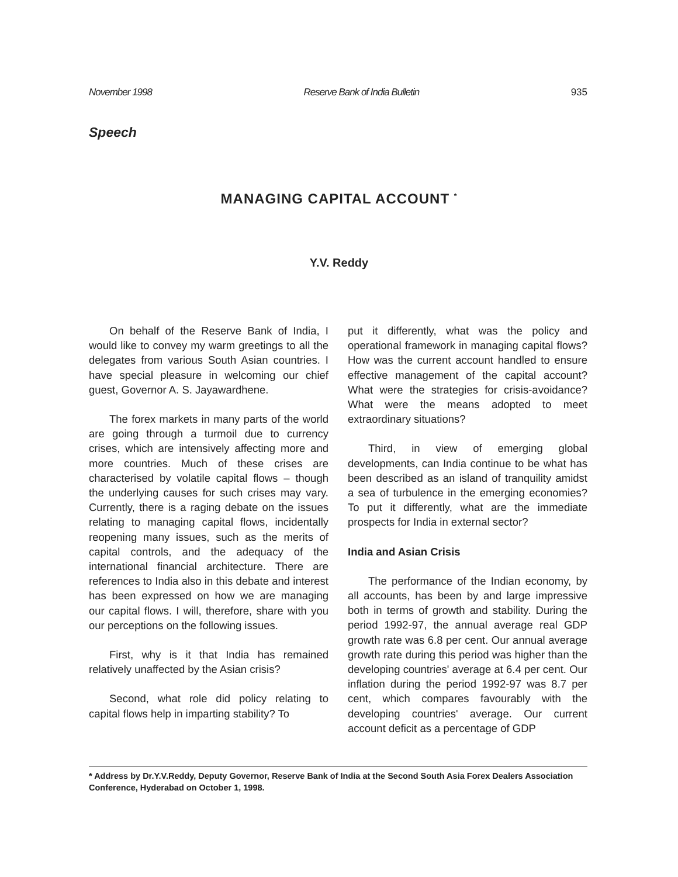November 1998 Reserve Bank of India Bulletin 935
Speech
MANAGING CAPITAL ACCOUNT <sup>*</sup>
Y.V. Reddy
On behalf of the Reserve Bank of India, I would like to convey my warm greetings to all the delegates from various South Asian countries. I have special pleasure in welcoming our chief guest, Governor A. S. Jayawardhene.
The forex markets in many parts of the world are going through a turmoil due to currency crises, which are intensively affecting more and more countries. Much of these crises are characterised by volatile capital flows – though the underlying causes for such crises may vary. Currently, there is a raging debate on the issues relating to managing capital flows, incidentally reopening many issues, such as the merits of capital controls, and the adequacy of the international financial architecture. There are references to India also in this debate and interest has been expressed on how we are managing our capital flows. I will, therefore, share with you our perceptions on the following issues.
First, why is it that India has remained relatively unaffected by the Asian crisis?
Second, what role did policy relating to capital flows help in imparting stability? To
put it differently, what was the policy and operational framework in managing capital flows? How was the current account handled to ensure effective management of the capital account? What were the strategies for crisis-avoidance? What were the means adopted to meet extraordinary situations?
Third, in view of emerging global developments, can India continue to be what has been described as an island of tranquility amidst a sea of turbulence in the emerging economies? To put it differently, what are the immediate prospects for India in external sector?
India and Asian Crisis
The performance of the Indian economy, by all accounts, has been by and large impressive both in terms of growth and stability. During the period 1992-97, the annual average real GDP growth rate was 6.8 per cent. Our annual average growth rate during this period was higher than the developing countries' average at 6.4 per cent. Our inflation during the period 1992-97 was 8.7 per cent, which compares favourably with the developing countries' average. Our current account deficit as a percentage of GDP
* Address by Dr.Y.V.Reddy, Deputy Governor, Reserve Bank of India at the Second South Asia Forex Dealers Association Conference, Hyderabad on October 1, 1998.